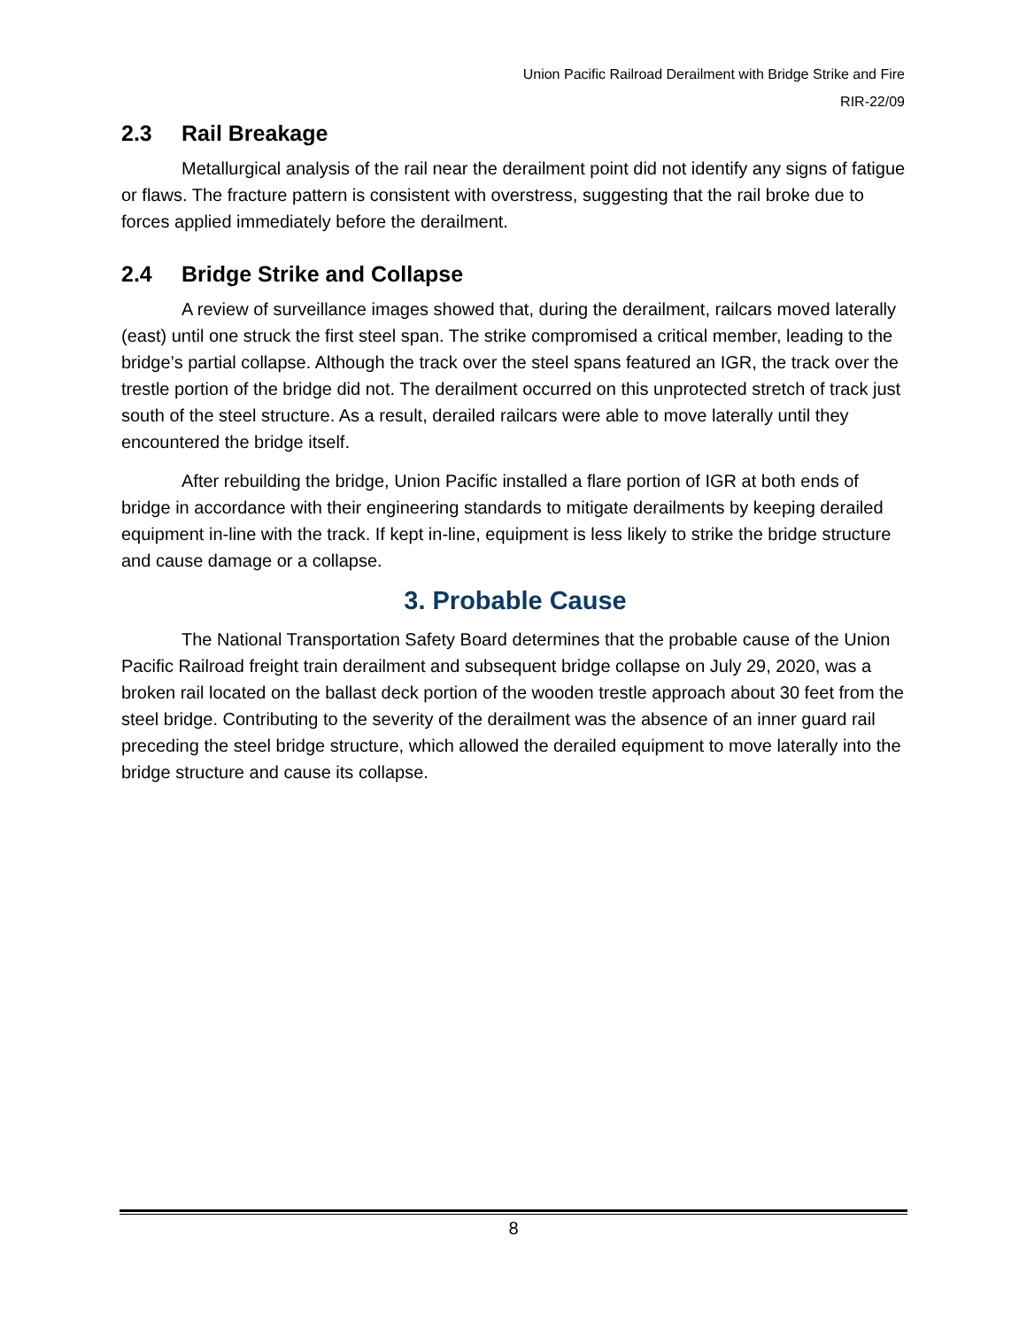Union Pacific Railroad Derailment with Bridge Strike and Fire
RIR-22/09
2.3 Rail Breakage
Metallurgical analysis of the rail near the derailment point did not identify any signs of fatigue or flaws. The fracture pattern is consistent with overstress, suggesting that the rail broke due to forces applied immediately before the derailment.
2.4 Bridge Strike and Collapse
A review of surveillance images showed that, during the derailment, railcars moved laterally (east) until one struck the first steel span. The strike compromised a critical member, leading to the bridge’s partial collapse. Although the track over the steel spans featured an IGR, the track over the trestle portion of the bridge did not. The derailment occurred on this unprotected stretch of track just south of the steel structure. As a result, derailed railcars were able to move laterally until they encountered the bridge itself.
After rebuilding the bridge, Union Pacific installed a flare portion of IGR at both ends of bridge in accordance with their engineering standards to mitigate derailments by keeping derailed equipment in-line with the track. If kept in-line, equipment is less likely to strike the bridge structure and cause damage or a collapse.
3. Probable Cause
The National Transportation Safety Board determines that the probable cause of the Union Pacific Railroad freight train derailment and subsequent bridge collapse on July 29, 2020, was a broken rail located on the ballast deck portion of the wooden trestle approach about 30 feet from the steel bridge. Contributing to the severity of the derailment was the absence of an inner guard rail preceding the steel bridge structure, which allowed the derailed equipment to move laterally into the bridge structure and cause its collapse.
8